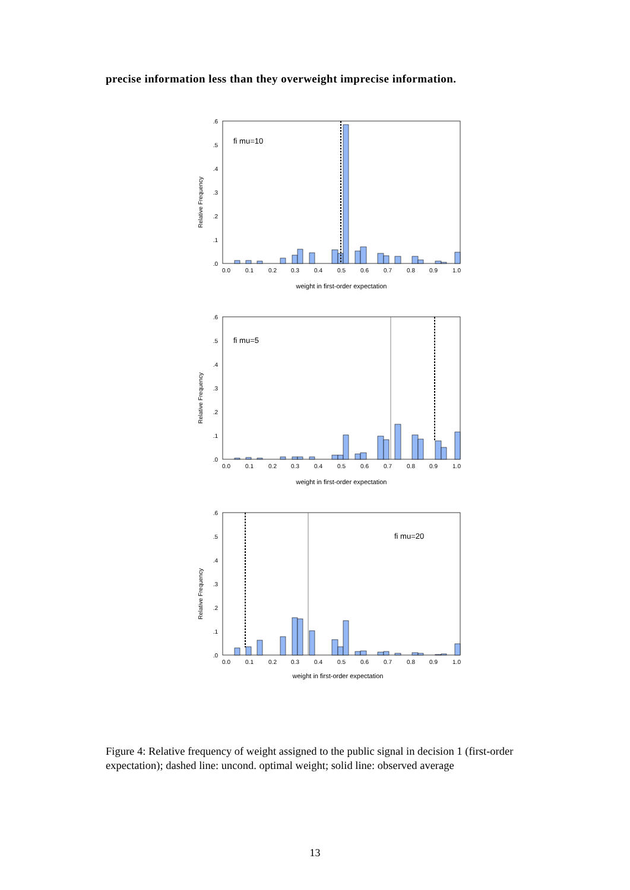precise information less than they overweight imprecise information.
fi mu=10
Relative Frequency
.6
.5
.4
.3
.2
.1
.0
0.0
0.1
0.2
0.3
0.4
0.5
0.6
0.7
0.8
0.9
1.0
weight in first-order expectation
fi mu=5
Relative Frequency
.6
.5
.4
.3
.2
.1
.0
0.0
0.1
0.2
0.3
0.4
0.5
0.6
0.7
0.8
0.9
1.0
weight in first-order expectation
fi mu=20
Relative Frequency
.6
.5
.4
.3
.2
.1
.0
0.0
0.1
0.2
0.3
0.4
0.5
0.6
0.7
0.8
0.9
1.0
weight in first-order expectation
Figure 4: Relative frequency of weight assigned to the public signal in decision 1 (first-order expectation); dashed line: uncond. optimal weight; solid line: observed average
13